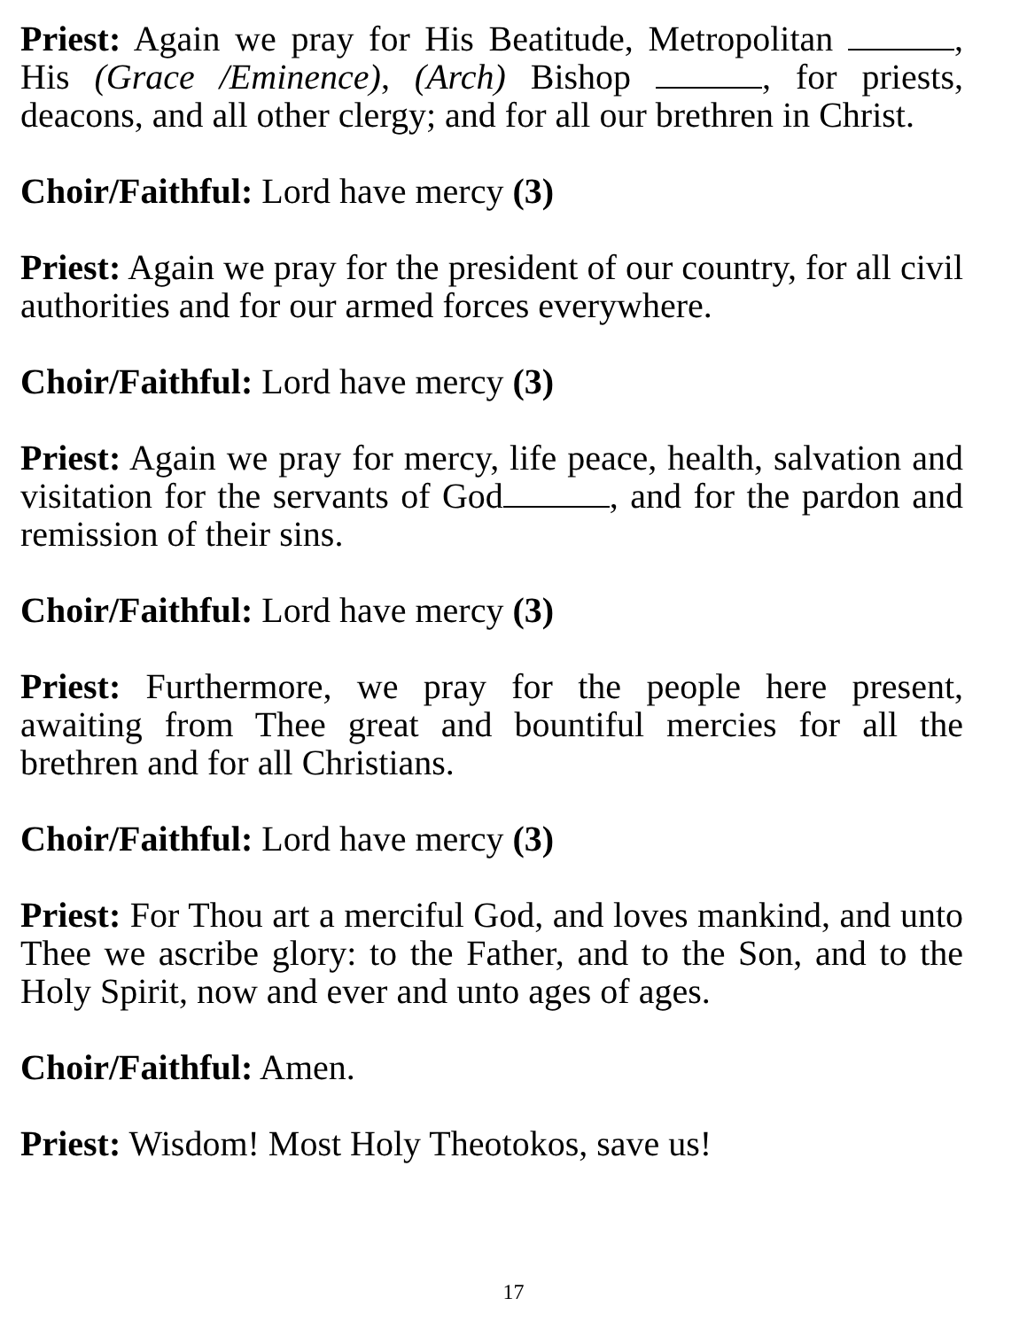Priest: Again we pray for His Beatitude, Metropolitan , His (Grace /Eminence), (Arch) Bishop , for priests, deacons, and all other clergy; and for all our brethren in Christ.
Choir/Faithful: Lord have mercy (3)
Priest: Again we pray for the president of our country, for all civil authorities and for our armed forces everywhere.
Choir/Faithful: Lord have mercy (3)
Priest: Again we pray for mercy, life peace, health, salvation and visitation for the servants of God , and for the pardon and remission of their sins.
Choir/Faithful: Lord have mercy (3)
Priest: Furthermore, we pray for the people here present, awaiting from Thee great and bountiful mercies for all the brethren and for all Christians.
Choir/Faithful: Lord have mercy (3)
Priest: For Thou art a merciful God, and loves mankind, and unto Thee we ascribe glory: to the Father, and to the Son, and to the Holy Spirit, now and ever and unto ages of ages.
Choir/Faithful: Amen.
Priest: Wisdom! Most Holy Theotokos, save us!
17